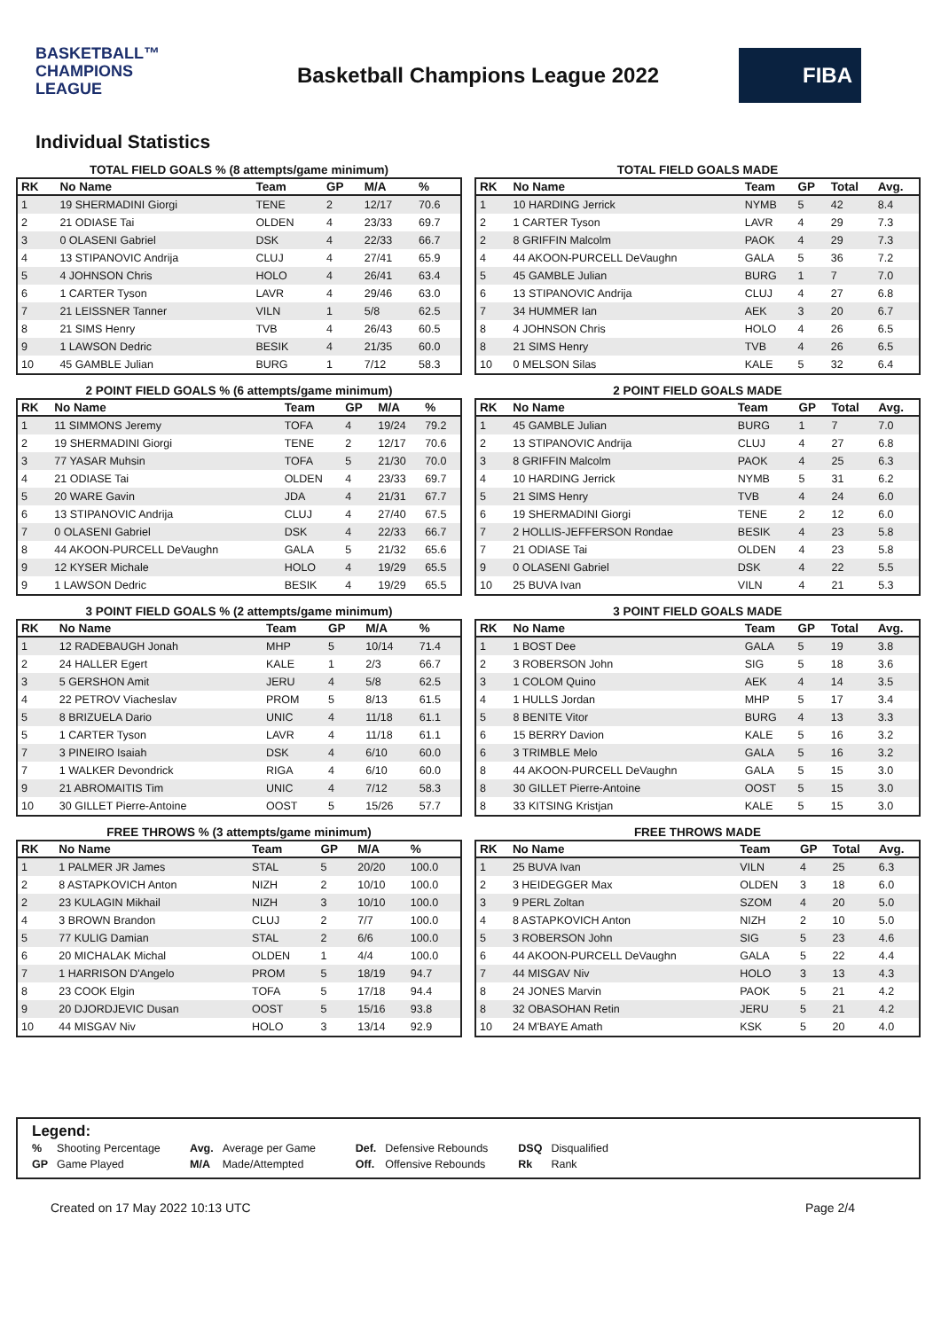BASKETBALL™
CHAMPIONS
LEAGUE
Basketball Champions League 2022
FIBA
Individual Statistics
TOTAL FIELD GOALS % (8 attempts/game minimum)
| RK | No Name | Team | GP | M/A | % |
| --- | --- | --- | --- | --- | --- |
| 1 | 19 SHERMADINI Giorgi | TENE | 2 | 12/17 | 70.6 |
| 2 | 21 ODIASE Tai | OLDEN | 4 | 23/33 | 69.7 |
| 3 | 0 OLASENI Gabriel | DSK | 4 | 22/33 | 66.7 |
| 4 | 13 STIPANOVIC Andrija | CLUJ | 4 | 27/41 | 65.9 |
| 5 | 4 JOHNSON Chris | HOLO | 4 | 26/41 | 63.4 |
| 6 | 1 CARTER Tyson | LAVR | 4 | 29/46 | 63.0 |
| 7 | 21 LEISSNER Tanner | VILN | 1 | 5/8 | 62.5 |
| 8 | 21 SIMS Henry | TVB | 4 | 26/43 | 60.5 |
| 9 | 1 LAWSON Dedric | BESIK | 4 | 21/35 | 60.0 |
| 10 | 45 GAMBLE Julian | BURG | 1 | 7/12 | 58.3 |
TOTAL FIELD GOALS MADE
| RK | No Name | Team | GP | Total | Avg. |
| --- | --- | --- | --- | --- | --- |
| 1 | 10 HARDING Jerrick | NYMB | 5 | 42 | 8.4 |
| 2 | 1 CARTER Tyson | LAVR | 4 | 29 | 7.3 |
| 2 | 8 GRIFFIN Malcolm | PAOK | 4 | 29 | 7.3 |
| 4 | 44 AKOON-PURCELL DeVaughn | GALA | 5 | 36 | 7.2 |
| 5 | 45 GAMBLE Julian | BURG | 1 | 7 | 7.0 |
| 6 | 13 STIPANOVIC Andrija | CLUJ | 4 | 27 | 6.8 |
| 7 | 34 HUMMER Ian | AEK | 3 | 20 | 6.7 |
| 8 | 4 JOHNSON Chris | HOLO | 4 | 26 | 6.5 |
| 8 | 21 SIMS Henry | TVB | 4 | 26 | 6.5 |
| 10 | 0 MELSON Silas | KALE | 5 | 32 | 6.4 |
2 POINT FIELD GOALS % (6 attempts/game minimum)
| RK | No Name | Team | GP | M/A | % |
| --- | --- | --- | --- | --- | --- |
| 1 | 11 SIMMONS Jeremy | TOFA | 4 | 19/24 | 79.2 |
| 2 | 19 SHERMADINI Giorgi | TENE | 2 | 12/17 | 70.6 |
| 3 | 77 YASAR Muhsin | TOFA | 5 | 21/30 | 70.0 |
| 4 | 21 ODIASE Tai | OLDEN | 4 | 23/33 | 69.7 |
| 5 | 20 WARE Gavin | JDA | 4 | 21/31 | 67.7 |
| 6 | 13 STIPANOVIC Andrija | CLUJ | 4 | 27/40 | 67.5 |
| 7 | 0 OLASENI Gabriel | DSK | 4 | 22/33 | 66.7 |
| 8 | 44 AKOON-PURCELL DeVaughn | GALA | 5 | 21/32 | 65.6 |
| 9 | 12 KYSER Michale | HOLO | 4 | 19/29 | 65.5 |
| 9 | 1 LAWSON Dedric | BESIK | 4 | 19/29 | 65.5 |
2 POINT FIELD GOALS MADE
| RK | No Name | Team | GP | Total | Avg. |
| --- | --- | --- | --- | --- | --- |
| 1 | 45 GAMBLE Julian | BURG | 1 | 7 | 7.0 |
| 2 | 13 STIPANOVIC Andrija | CLUJ | 4 | 27 | 6.8 |
| 3 | 8 GRIFFIN Malcolm | PAOK | 4 | 25 | 6.3 |
| 4 | 10 HARDING Jerrick | NYMB | 5 | 31 | 6.2 |
| 5 | 21 SIMS Henry | TVB | 4 | 24 | 6.0 |
| 6 | 19 SHERMADINI Giorgi | TENE | 2 | 12 | 6.0 |
| 7 | 2 HOLLIS-JEFFERSON Rondae | BESIK | 4 | 23 | 5.8 |
| 7 | 21 ODIASE Tai | OLDEN | 4 | 23 | 5.8 |
| 9 | 0 OLASENI Gabriel | DSK | 4 | 22 | 5.5 |
| 10 | 25 BUVA Ivan | VILN | 4 | 21 | 5.3 |
3 POINT FIELD GOALS % (2 attempts/game minimum)
| RK | No Name | Team | GP | M/A | % |
| --- | --- | --- | --- | --- | --- |
| 1 | 12 RADEBAUGH Jonah | MHP | 5 | 10/14 | 71.4 |
| 2 | 24 HALLER Egert | KALE | 1 | 2/3 | 66.7 |
| 3 | 5 GERSHON Amit | JERU | 4 | 5/8 | 62.5 |
| 4 | 22 PETROV Viacheslav | PROM | 5 | 8/13 | 61.5 |
| 5 | 8 BRIZUELA Dario | UNIC | 4 | 11/18 | 61.1 |
| 5 | 1 CARTER Tyson | LAVR | 4 | 11/18 | 61.1 |
| 7 | 3 PINEIRO Isaiah | DSK | 4 | 6/10 | 60.0 |
| 7 | 1 WALKER Devondrick | RIGA | 4 | 6/10 | 60.0 |
| 9 | 21 ABROMAITIS Tim | UNIC | 4 | 7/12 | 58.3 |
| 10 | 30 GILLET Pierre-Antoine | OOST | 5 | 15/26 | 57.7 |
3 POINT FIELD GOALS MADE
| RK | No Name | Team | GP | Total | Avg. |
| --- | --- | --- | --- | --- | --- |
| 1 | 1 BOST Dee | GALA | 5 | 19 | 3.8 |
| 2 | 3 ROBERSON John | SIG | 5 | 18 | 3.6 |
| 3 | 1 COLOM Quino | AEK | 4 | 14 | 3.5 |
| 4 | 1 HULLS Jordan | MHP | 5 | 17 | 3.4 |
| 5 | 8 BENITE Vitor | BURG | 4 | 13 | 3.3 |
| 6 | 15 BERRY Davion | KALE | 5 | 16 | 3.2 |
| 6 | 3 TRIMBLE Melo | GALA | 5 | 16 | 3.2 |
| 8 | 44 AKOON-PURCELL DeVaughn | GALA | 5 | 15 | 3.0 |
| 8 | 30 GILLET Pierre-Antoine | OOST | 5 | 15 | 3.0 |
| 8 | 33 KITSING Kristjan | KALE | 5 | 15 | 3.0 |
FREE THROWS % (3 attempts/game minimum)
| RK | No Name | Team | GP | M/A | % |
| --- | --- | --- | --- | --- | --- |
| 1 | 1 PALMER JR James | STAL | 5 | 20/20 | 100.0 |
| 2 | 8 ASTAPKOVICH Anton | NIZH | 2 | 10/10 | 100.0 |
| 2 | 23 KULAGIN Mikhail | NIZH | 3 | 10/10 | 100.0 |
| 4 | 3 BROWN Brandon | CLUJ | 2 | 7/7 | 100.0 |
| 5 | 77 KULIG Damian | STAL | 2 | 6/6 | 100.0 |
| 6 | 20 MICHALAK Michal | OLDEN | 1 | 4/4 | 100.0 |
| 7 | 1 HARRISON D'Angelo | PROM | 5 | 18/19 | 94.7 |
| 8 | 23 COOK Elgin | TOFA | 5 | 17/18 | 94.4 |
| 9 | 20 DJORDJEVIC Dusan | OOST | 5 | 15/16 | 93.8 |
| 10 | 44 MISGAV Niv | HOLO | 3 | 13/14 | 92.9 |
FREE THROWS MADE
| RK | No Name | Team | GP | Total | Avg. |
| --- | --- | --- | --- | --- | --- |
| 1 | 25 BUVA Ivan | VILN | 4 | 25 | 6.3 |
| 2 | 3 HEIDEGGER Max | OLDEN | 3 | 18 | 6.0 |
| 3 | 9 PERL Zoltan | SZOM | 4 | 20 | 5.0 |
| 4 | 8 ASTAPKOVICH Anton | NIZH | 2 | 10 | 5.0 |
| 5 | 3 ROBERSON John | SIG | 5 | 23 | 4.6 |
| 6 | 44 AKOON-PURCELL DeVaughn | GALA | 5 | 22 | 4.4 |
| 7 | 44 MISGAV Niv | HOLO | 3 | 13 | 4.3 |
| 8 | 24 JONES Marvin | PAOK | 5 | 21 | 4.2 |
| 8 | 32 OBASOHAN Retin | JERU | 5 | 21 | 4.2 |
| 10 | 24 M'BAYE Amath | KSK | 5 | 20 | 4.0 |
Legend:
| % | Shooting Percentage | Avg. | Average per Game | Def. | Defensive Rebounds | DSQ | Disqualified |
| GP | Game Played | M/A | Made/Attempted | Off. | Offensive Rebounds | Rk | Rank |
Created on 17 May 2022 10:13 UTC Page 2/4